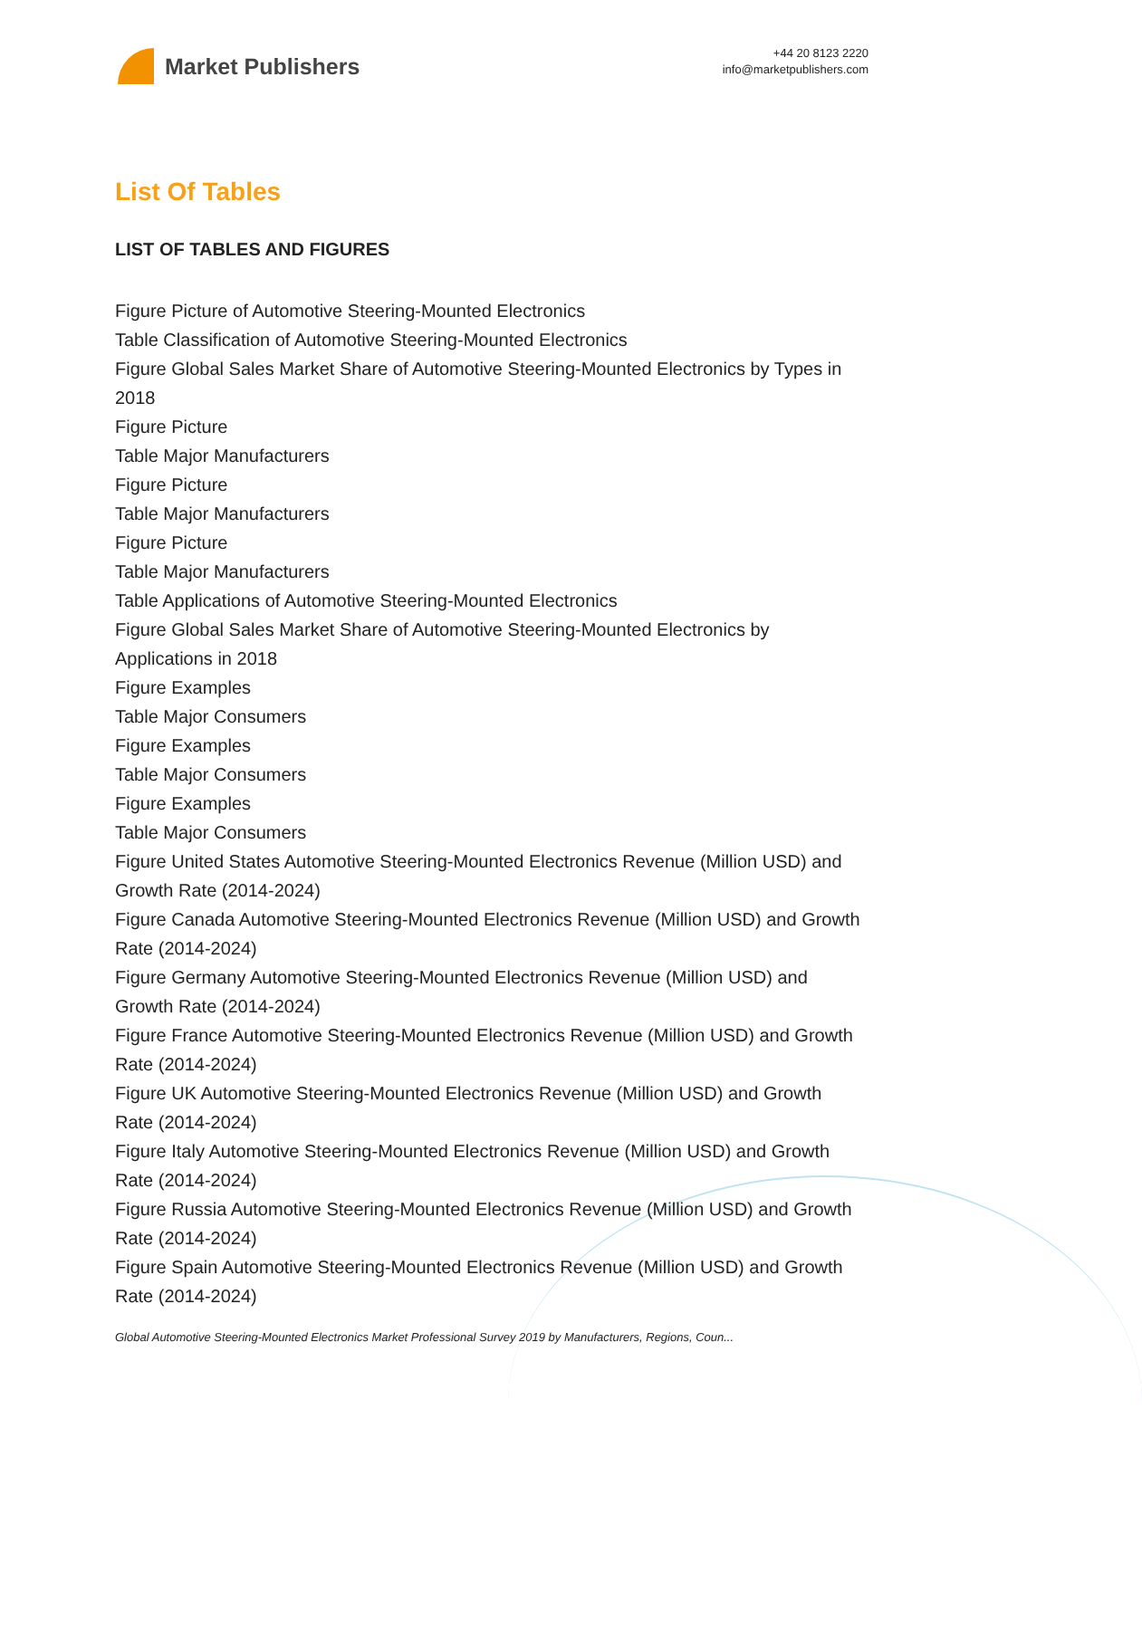Market Publishers
+44 20 8123 2220
info@marketpublishers.com
List Of Tables
LIST OF TABLES AND FIGURES
Figure Picture of Automotive Steering-Mounted Electronics
Table Classification of Automotive Steering-Mounted Electronics
Figure Global Sales Market Share of Automotive Steering-Mounted Electronics by Types in 2018
Figure Picture
Table Major Manufacturers
Figure Picture
Table Major Manufacturers
Figure Picture
Table Major Manufacturers
Table Applications of Automotive Steering-Mounted Electronics
Figure Global Sales Market Share of Automotive Steering-Mounted Electronics by Applications in 2018
Figure Examples
Table Major Consumers
Figure Examples
Table Major Consumers
Figure Examples
Table Major Consumers
Figure United States Automotive Steering-Mounted Electronics Revenue (Million USD) and Growth Rate (2014-2024)
Figure Canada Automotive Steering-Mounted Electronics Revenue (Million USD) and Growth Rate (2014-2024)
Figure Germany Automotive Steering-Mounted Electronics Revenue (Million USD) and Growth Rate (2014-2024)
Figure France Automotive Steering-Mounted Electronics Revenue (Million USD) and Growth Rate (2014-2024)
Figure UK Automotive Steering-Mounted Electronics Revenue (Million USD) and Growth Rate (2014-2024)
Figure Italy Automotive Steering-Mounted Electronics Revenue (Million USD) and Growth Rate (2014-2024)
Figure Russia Automotive Steering-Mounted Electronics Revenue (Million USD) and Growth Rate (2014-2024)
Figure Spain Automotive Steering-Mounted Electronics Revenue (Million USD) and Growth Rate (2014-2024)
Global Automotive Steering-Mounted Electronics Market Professional Survey 2019 by Manufacturers, Regions, Coun...